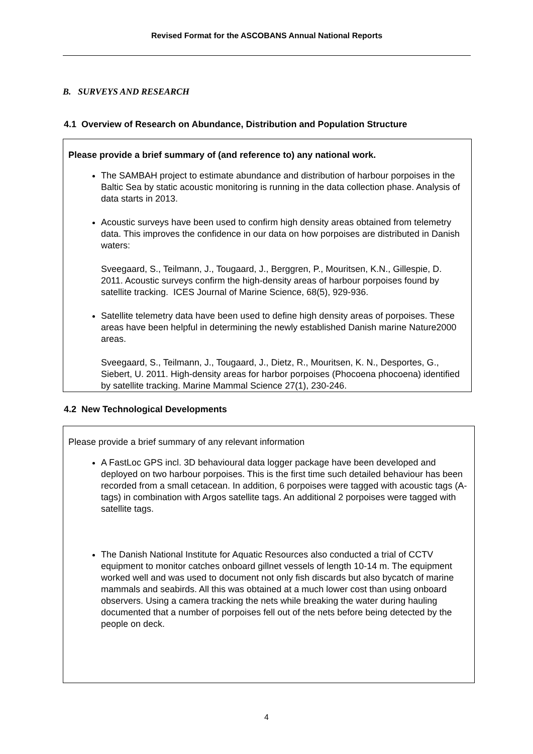Revised Format for the ASCOBANS Annual National Reports
B. SURVEYS AND RESEARCH
4.1 Overview of Research on Abundance, Distribution and Population Structure
Please provide a brief summary of (and reference to) any national work.
The SAMBAH project to estimate abundance and distribution of harbour porpoises in the Baltic Sea by static acoustic monitoring is running in the data collection phase. Analysis of data starts in 2013.
Acoustic surveys have been used to confirm high density areas obtained from telemetry data. This improves the confidence in our data on how porpoises are distributed in Danish waters:
Sveegaard, S., Teilmann, J., Tougaard, J., Berggren, P., Mouritsen, K.N., Gillespie, D. 2011. Acoustic surveys confirm the high-density areas of harbour porpoises found by satellite tracking. ICES Journal of Marine Science, 68(5), 929-936.
Satellite telemetry data have been used to define high density areas of porpoises. These areas have been helpful in determining the newly established Danish marine Nature2000 areas.
Sveegaard, S., Teilmann, J., Tougaard, J., Dietz, R., Mouritsen, K. N., Desportes, G., Siebert, U. 2011. High-density areas for harbor porpoises (Phocoena phocoena) identified by satellite tracking. Marine Mammal Science 27(1), 230-246.
4.2 New Technological Developments
Please provide a brief summary of any relevant information
A FastLoc GPS incl. 3D behavioural data logger package have been developed and deployed on two harbour porpoises. This is the first time such detailed behaviour has been recorded from a small cetacean. In addition, 6 porpoises were tagged with acoustic tags (A-tags) in combination with Argos satellite tags. An additional 2 porpoises were tagged with satellite tags.
The Danish National Institute for Aquatic Resources also conducted a trial of CCTV equipment to monitor catches onboard gillnet vessels of length 10-14 m. The equipment worked well and was used to document not only fish discards but also bycatch of marine mammals and seabirds. All this was obtained at a much lower cost than using onboard observers. Using a camera tracking the nets while breaking the water during hauling documented that a number of porpoises fell out of the nets before being detected by the people on deck.
4